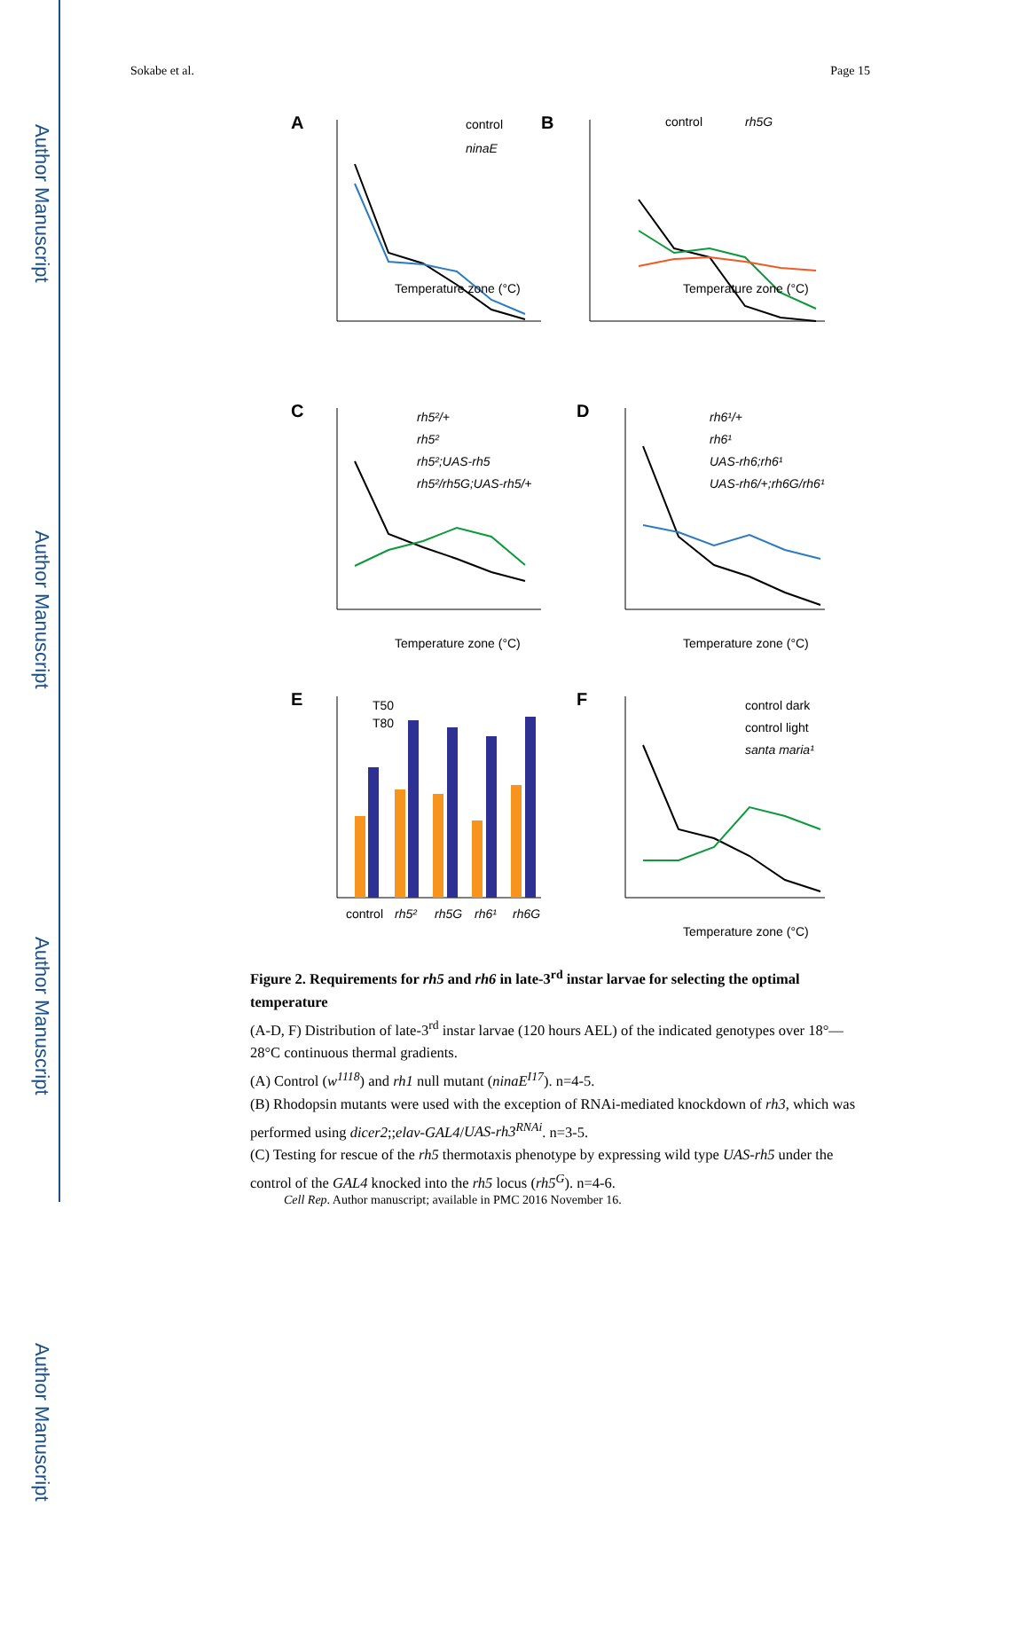Author Manuscript
Author Manuscript
Author Manuscript
Author Manuscript
Sokabe et al. Page 15
A
B
C
D
E
F
control
ninaE
control
rh5G
Temperature zone (°C)
Temperature zone (°C)
rh5²/+
rh5²
rh5²;UAS-rh5
rh5²/rh5G;UAS-rh5/+
Temperature zone (°C)
rh6¹/+
rh6¹
UAS-rh6;rh6¹
UAS-rh6/+;rh6G/rh6¹
Temperature zone (°C)
T50
T80
control
rh5²
rh5G
rh6¹
rh6G
control dark
control light
santa maria¹
Temperature zone (°C)
Figure 2. Requirements for rh5 and rh6 in late-3<sup>rd</sup> instar larvae for selecting the optimal temperature
(A-D, F) Distribution of late-3<sup>rd</sup> instar larvae (120 hours AEL) of the indicated genotypes over 18°—28°C continuous thermal gradients.
(A) Control (w<sup>1118</sup>) and rh1 null mutant (ninaE<sup>I17</sup>). n=4-5.
(B) Rhodopsin mutants were used with the exception of RNAi-mediated knockdown of rh3, which was performed using dicer2;;elav-GAL4/UAS-rh3<sup>RNAi</sup>. n=3-5.
(C) Testing for rescue of the rh5 thermotaxis phenotype by expressing wild type UAS-rh5 under the control of the GAL4 knocked into the rh5 locus (rh5<sup>G</sup>). n=4-6.
Cell Rep. Author manuscript; available in PMC 2016 November 16.